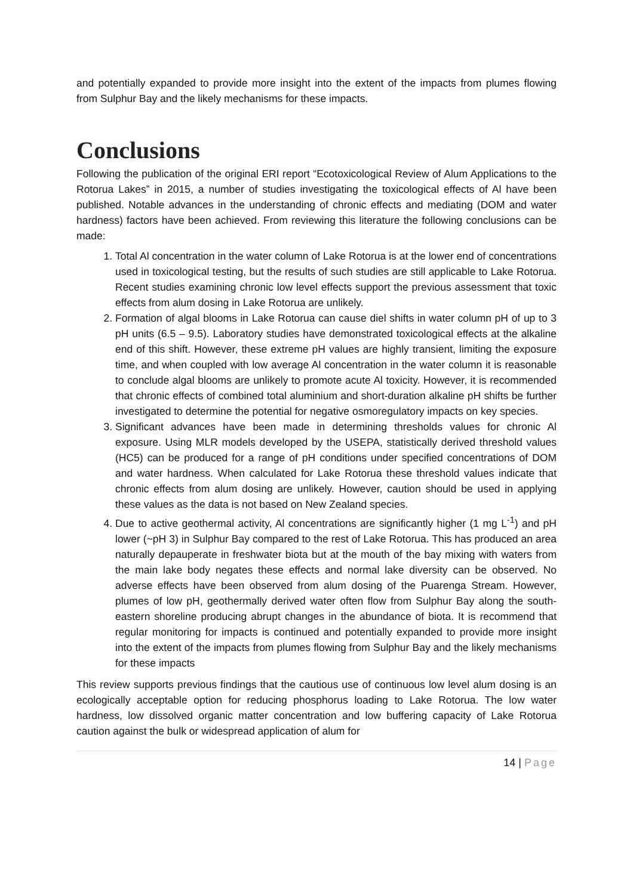and potentially expanded to provide more insight into the extent of the impacts from plumes flowing from Sulphur Bay and the likely mechanisms for these impacts.
Conclusions
Following the publication of the original ERI report “Ecotoxicological Review of Alum Applications to the Rotorua Lakes” in 2015, a number of studies investigating the toxicological effects of Al have been published. Notable advances in the understanding of chronic effects and mediating (DOM and water hardness) factors have been achieved. From reviewing this literature the following conclusions can be made:
1. Total Al concentration in the water column of Lake Rotorua is at the lower end of concentrations used in toxicological testing, but the results of such studies are still applicable to Lake Rotorua. Recent studies examining chronic low level effects support the previous assessment that toxic effects from alum dosing in Lake Rotorua are unlikely.
2. Formation of algal blooms in Lake Rotorua can cause diel shifts in water column pH of up to 3 pH units (6.5 – 9.5). Laboratory studies have demonstrated toxicological effects at the alkaline end of this shift. However, these extreme pH values are highly transient, limiting the exposure time, and when coupled with low average Al concentration in the water column it is reasonable to conclude algal blooms are unlikely to promote acute Al toxicity. However, it is recommended that chronic effects of combined total aluminium and short-duration alkaline pH shifts be further investigated to determine the potential for negative osmoregulatory impacts on key species.
3. Significant advances have been made in determining thresholds values for chronic Al exposure. Using MLR models developed by the USEPA, statistically derived threshold values (HC5) can be produced for a range of pH conditions under specified concentrations of DOM and water hardness. When calculated for Lake Rotorua these threshold values indicate that chronic effects from alum dosing are unlikely. However, caution should be used in applying these values as the data is not based on New Zealand species.
4. Due to active geothermal activity, Al concentrations are significantly higher (1 mg L<sup>-1</sup>) and pH lower (~pH 3) in Sulphur Bay compared to the rest of Lake Rotorua. This has produced an area naturally depauperate in freshwater biota but at the mouth of the bay mixing with waters from the main lake body negates these effects and normal lake diversity can be observed. No adverse effects have been observed from alum dosing of the Puarenga Stream. However, plumes of low pH, geothermally derived water often flow from Sulphur Bay along the south-eastern shoreline producing abrupt changes in the abundance of biota. It is recommend that regular monitoring for impacts is continued and potentially expanded to provide more insight into the extent of the impacts from plumes flowing from Sulphur Bay and the likely mechanisms for these impacts
This review supports previous findings that the cautious use of continuous low level alum dosing is an ecologically acceptable option for reducing phosphorus loading to Lake Rotorua. The low water hardness, low dissolved organic matter concentration and low buffering capacity of Lake Rotorua caution against the bulk or widespread application of alum for
14 | Page